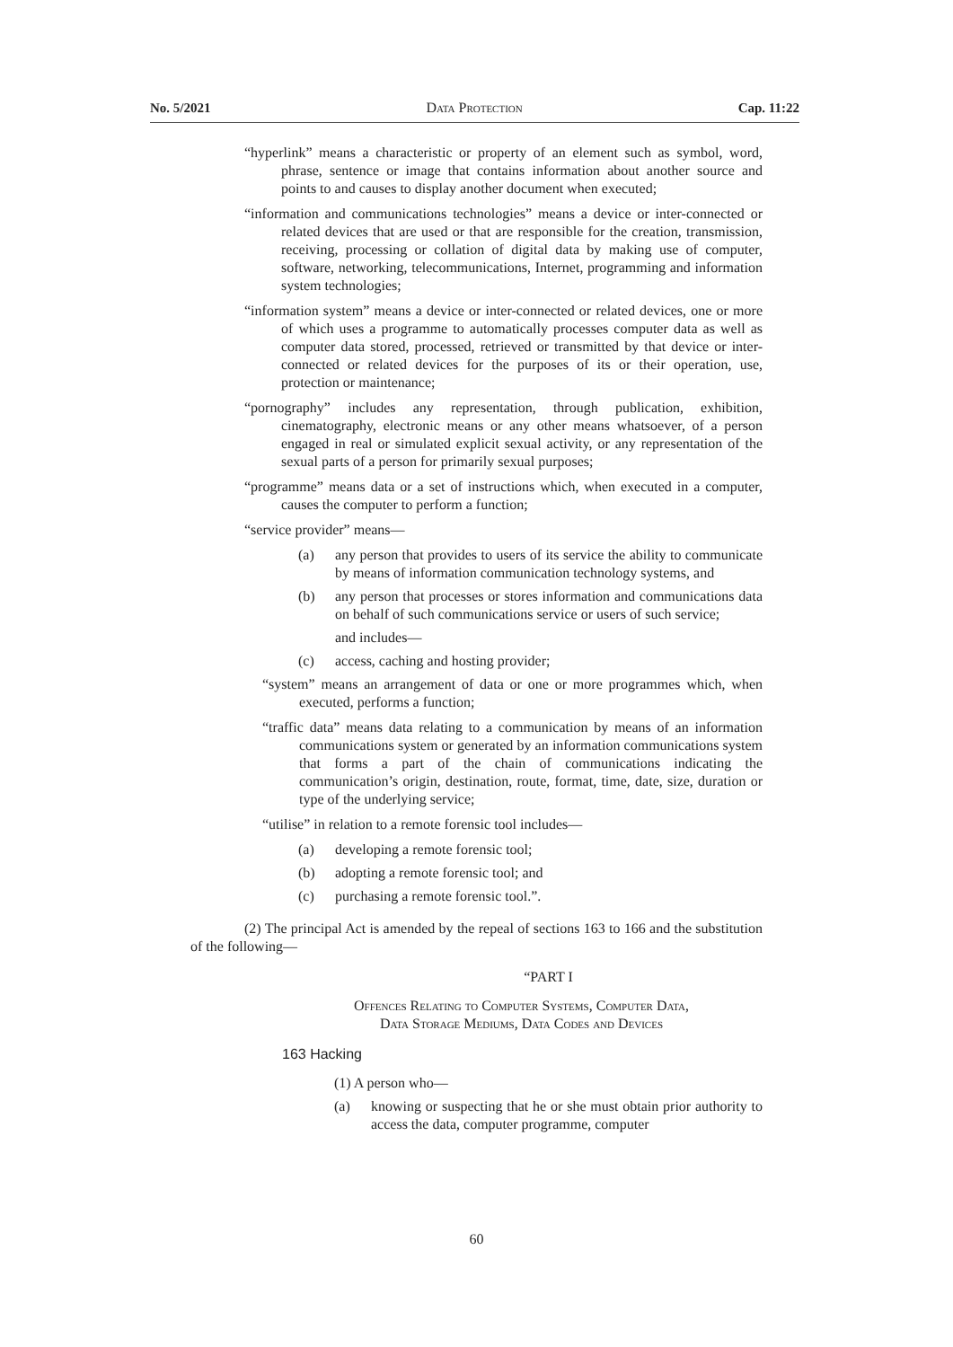No. 5/2021 Data Protection Cap. 11:22
“hyperlink” means a characteristic or property of an element such as symbol, word, phrase, sentence or image that contains information about another source and points to and causes to display another document when executed;
“information and communications technologies” means a device or inter-connected or related devices that are used or that are responsible for the creation, transmission, receiving, processing or collation of digital data by making use of computer, software, networking, telecommunications, Internet, programming and information system technologies;
“information system” means a device or inter-connected or related devices, one or more of which uses a programme to automatically processes computer data as well as computer data stored, processed, retrieved or transmitted by that device or inter-connected or related devices for the purposes of its or their operation, use, protection or maintenance;
“pornography” includes any representation, through publication, exhibition, cinematography, electronic means or any other means whatsoever, of a person engaged in real or simulated explicit sexual activity, or any representation of the sexual parts of a person for primarily sexual purposes;
“programme” means data or a set of instructions which, when executed in a computer, causes the computer to perform a function;
“service provider” means—
(a) any person that provides to users of its service the ability to communicate by means of information communication technology systems, and
(b) any person that processes or stores information and communications data on behalf of such communications service or users of such service;
and includes—
(c) access, caching and hosting provider;
“system” means an arrangement of data or one or more programmes which, when executed, performs a function;
“traffic data” means data relating to a communication by means of an information communications system or generated by an information communications system that forms a part of the chain of communications indicating the communication’s origin, destination, route, format, time, date, size, duration or type of the underlying service;
“utilise” in relation to a remote forensic tool includes—
(a) developing a remote forensic tool;
(b) adopting a remote forensic tool; and
(c) purchasing a remote forensic tool.”.
(2) The principal Act is amended by the repeal of sections 163 to 166 and the substitution of the following—
“PART I
Offences Relating to Computer Systems, Computer Data,
Data Storage Mediums, Data Codes and Devices
163 Hacking
(1) A person who—
(a) knowing or suspecting that he or she must obtain prior authority to access the data, computer programme, computer
60